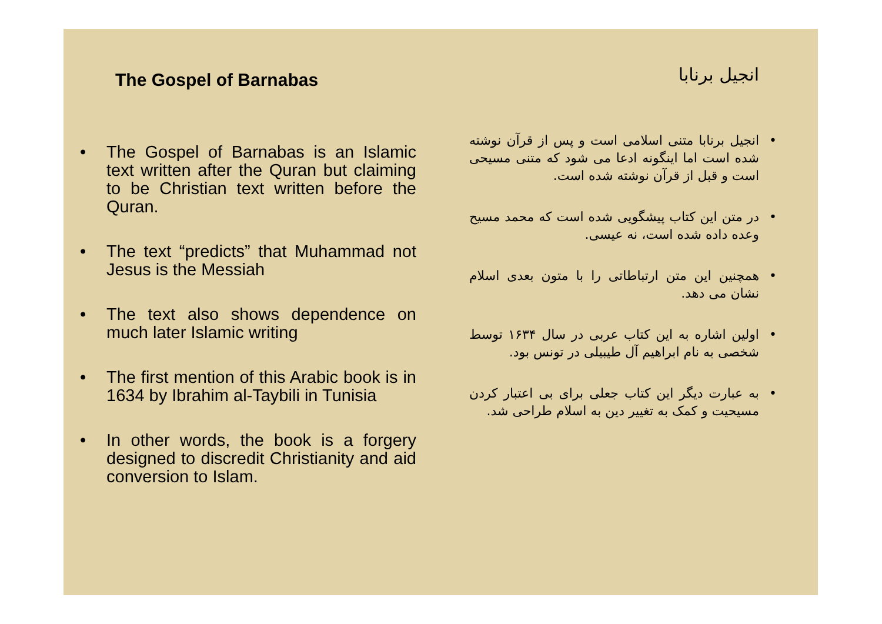The Gospel of Barnabas
• The Gospel of Barnabas is an Islamic text written after the Quran but claiming to be Christian text written before the Quran.
• The text “predicts” that Muhammad not Jesus is the Messiah
• The text also shows dependence on much later Islamic writing
• The first mention of this Arabic book is in 1634 by Ibrahim al-Taybili in Tunisia
• In other words, the book is a forgery designed to discredit Christianity and aid conversion to Islam.
انجیل برنابا
• انجیل برنابا متنی اسلامی است و پس از قرآن نوشته شده است اما اینگونه ادعا می شود که متنی مسیحی است و قبل از قرآن نوشته شده است.
• در متن این کتاب پیشگویی شده است که محمد مسیح وعده داده شده است، نه عیسی.
• همچنین این متن ارتباطاتی را با متون بعدی اسلام نشان می دهد.
• اولین اشاره به این کتاب عربی در سال ۱۶۳۴ توسط شخصی به نام ابراهیم آل طیبیلی در تونس بود.
• به عبارت دیگر این کتاب جعلی برای بی اعتبار کردن مسیحیت و کمک به تغییر دین به اسلام طراحی شد.